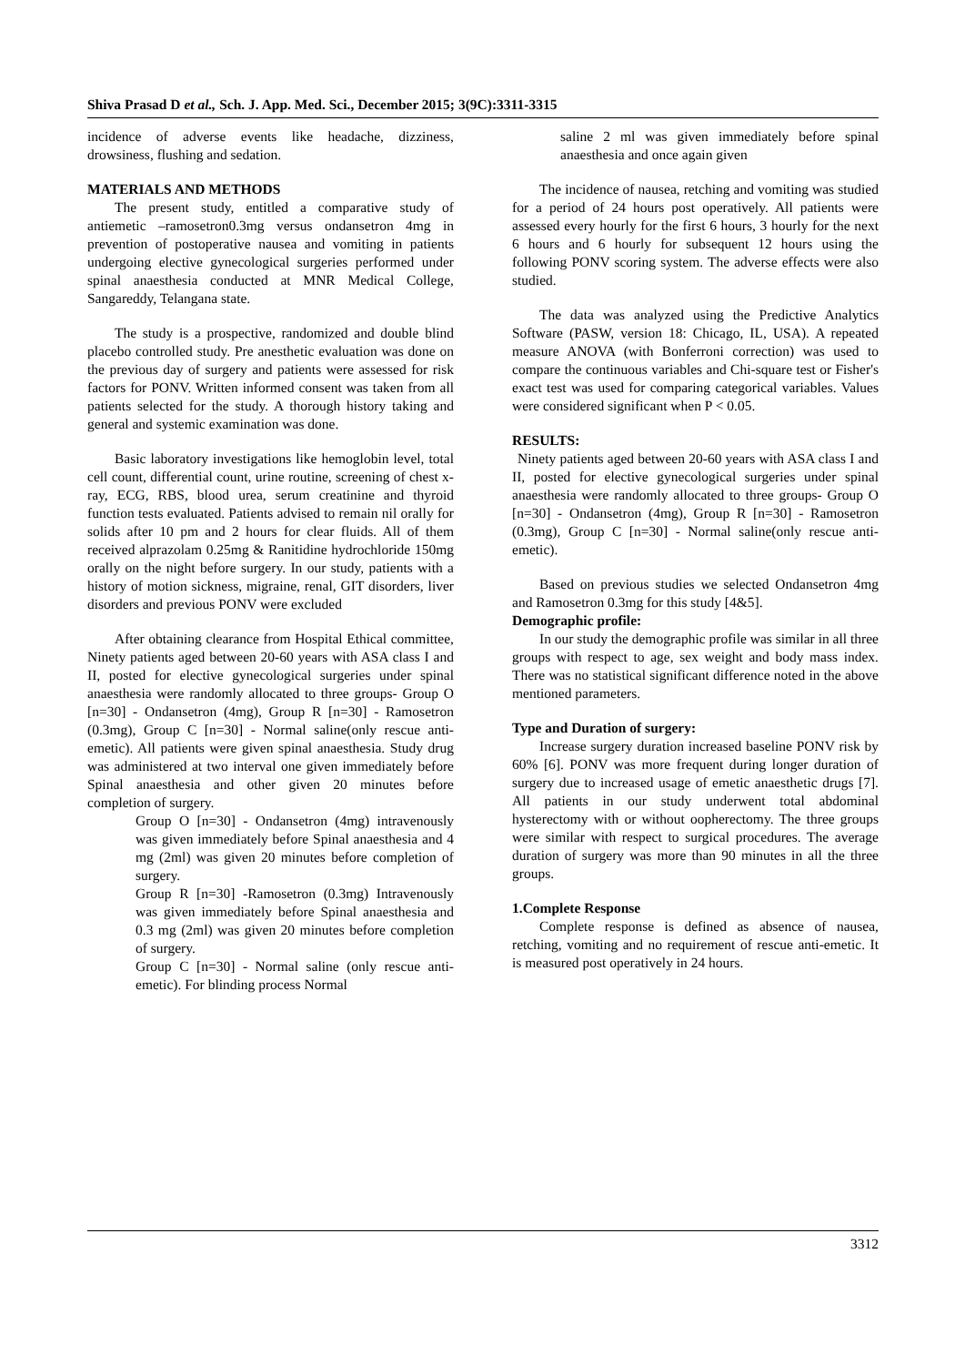Shiva Prasad D et al., Sch. J. App. Med. Sci., December 2015; 3(9C):3311-3315
incidence of adverse events like headache, dizziness, drowsiness, flushing and sedation.
MATERIALS AND METHODS
The present study, entitled a comparative study of antiemetic –ramosetron0.3mg versus ondansetron 4mg in prevention of postoperative nausea and vomiting in patients undergoing elective gynecological surgeries performed under spinal anaesthesia conducted at MNR Medical College, Sangareddy, Telangana state.
The study is a prospective, randomized and double blind placebo controlled study. Pre anesthetic evaluation was done on the previous day of surgery and patients were assessed for risk factors for PONV. Written informed consent was taken from all patients selected for the study. A thorough history taking and general and systemic examination was done.
Basic laboratory investigations like hemoglobin level, total cell count, differential count, urine routine, screening of chest x-ray, ECG, RBS, blood urea, serum creatinine and thyroid function tests evaluated. Patients advised to remain nil orally for solids after 10 pm and 2 hours for clear fluids. All of them received alprazolam 0.25mg & Ranitidine hydrochloride 150mg orally on the night before surgery. In our study, patients with a history of motion sickness, migraine, renal, GIT disorders, liver disorders and previous PONV were excluded
After obtaining clearance from Hospital Ethical committee, Ninety patients aged between 20-60 years with ASA class I and II, posted for elective gynecological surgeries under spinal anaesthesia were randomly allocated to three groups- Group O [n=30] - Ondansetron (4mg), Group R [n=30] - Ramosetron (0.3mg), Group C [n=30] - Normal saline(only rescue anti- emetic). All patients were given spinal anaesthesia. Study drug was administered at two interval one given immediately before Spinal anaesthesia and other given 20 minutes before completion of surgery.
Group O [n=30] - Ondansetron (4mg) intravenously was given immediately before Spinal anaesthesia and 4 mg (2ml) was given 20 minutes before completion of surgery.
Group R [n=30] -Ramosetron (0.3mg) Intravenously was given immediately before Spinal anaesthesia and 0.3 mg (2ml) was given 20 minutes before completion of surgery.
Group C [n=30] - Normal saline (only rescue anti- emetic). For blinding process Normal
saline 2 ml was given immediately before spinal anaesthesia and once again given
The incidence of nausea, retching and vomiting was studied for a period of 24 hours post operatively. All patients were assessed every hourly for the first 6 hours, 3 hourly for the next 6 hours and 6 hourly for subsequent 12 hours using the following PONV scoring system. The adverse effects were also studied.
The data was analyzed using the Predictive Analytics Software (PASW, version 18: Chicago, IL, USA). A repeated measure ANOVA (with Bonferroni correction) was used to compare the continuous variables and Chi-square test or Fisher's exact test was used for comparing categorical variables. Values were considered significant when P < 0.05.
RESULTS:
Ninety patients aged between 20-60 years with ASA class I and II, posted for elective gynecological surgeries under spinal anaesthesia were randomly allocated to three groups- Group O [n=30] - Ondansetron (4mg), Group R [n=30] - Ramosetron (0.3mg), Group C [n=30] - Normal saline(only rescue anti- emetic).
Based on previous studies we selected Ondansetron 4mg and Ramosetron 0.3mg for this study [4&5].
Demographic profile:
In our study the demographic profile was similar in all three groups with respect to age, sex weight and body mass index. There was no statistical significant difference noted in the above mentioned parameters.
Type and Duration of surgery:
Increase surgery duration increased baseline PONV risk by 60% [6]. PONV was more frequent during longer duration of surgery due to increased usage of emetic anaesthetic drugs [7]. All patients in our study underwent total abdominal hysterectomy with or without oopherectomy. The three groups were similar with respect to surgical procedures. The average duration of surgery was more than 90 minutes in all the three groups.
1.Complete Response
Complete response is defined as absence of nausea, retching, vomiting and no requirement of rescue anti-emetic. It is measured post operatively in 24 hours.
3312